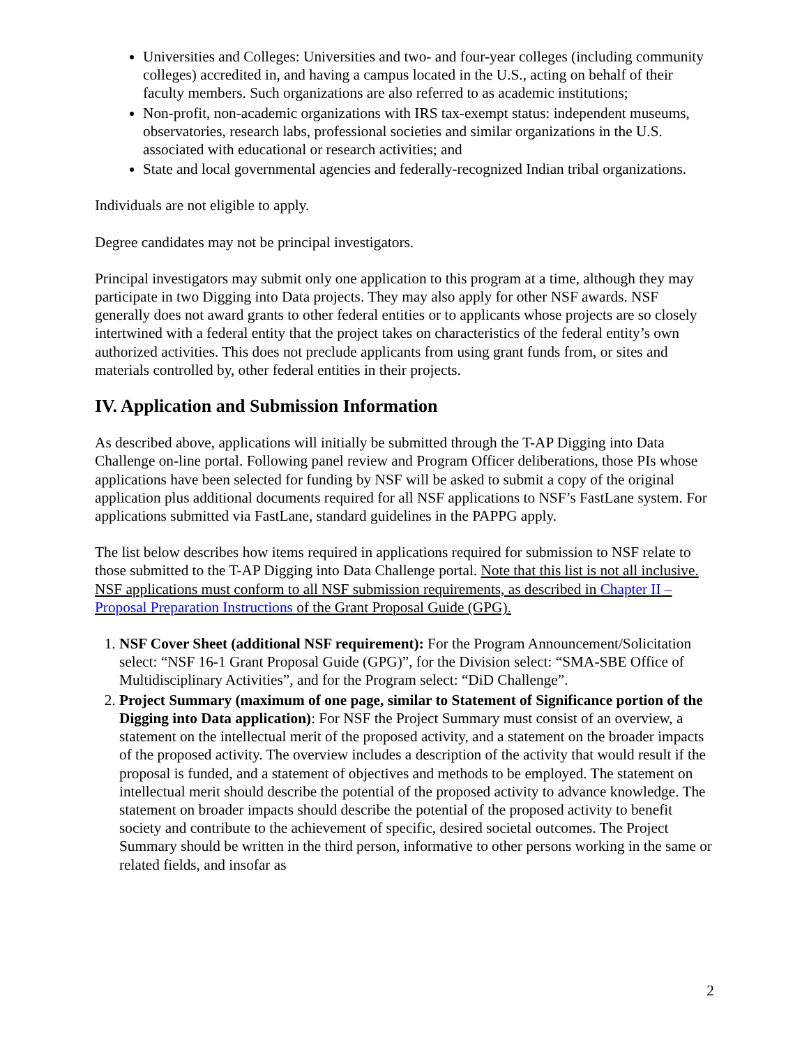Universities and Colleges: Universities and two- and four-year colleges (including community colleges) accredited in, and having a campus located in the U.S., acting on behalf of their faculty members. Such organizations are also referred to as academic institutions;
Non-profit, non-academic organizations with IRS tax-exempt status: independent museums, observatories, research labs, professional societies and similar organizations in the U.S. associated with educational or research activities; and
State and local governmental agencies and federally-recognized Indian tribal organizations.
Individuals are not eligible to apply.
Degree candidates may not be principal investigators.
Principal investigators may submit only one application to this program at a time, although they may participate in two Digging into Data projects. They may also apply for other NSF awards. NSF generally does not award grants to other federal entities or to applicants whose projects are so closely intertwined with a federal entity that the project takes on characteristics of the federal entity’s own authorized activities. This does not preclude applicants from using grant funds from, or sites and materials controlled by, other federal entities in their projects.
IV. Application and Submission Information
As described above, applications will initially be submitted through the T-AP Digging into Data Challenge on-line portal. Following panel review and Program Officer deliberations, those PIs whose applications have been selected for funding by NSF will be asked to submit a copy of the original application plus additional documents required for all NSF applications to NSF’s FastLane system. For applications submitted via FastLane, standard guidelines in the PAPPG apply.
The list below describes how items required in applications required for submission to NSF relate to those submitted to the T-AP Digging into Data Challenge portal. Note that this list is not all inclusive. NSF applications must conform to all NSF submission requirements, as described in Chapter II – Proposal Preparation Instructions of the Grant Proposal Guide (GPG).
1. NSF Cover Sheet (additional NSF requirement): For the Program Announcement/Solicitation select: “NSF 16-1 Grant Proposal Guide (GPG)”, for the Division select: “SMA-SBE Office of Multidisciplinary Activities”, and for the Program select: “DiD Challenge”.
2. Project Summary (maximum of one page, similar to Statement of Significance portion of the Digging into Data application): For NSF the Project Summary must consist of an overview, a statement on the intellectual merit of the proposed activity, and a statement on the broader impacts of the proposed activity. The overview includes a description of the activity that would result if the proposal is funded, and a statement of objectives and methods to be employed. The statement on intellectual merit should describe the potential of the proposed activity to advance knowledge. The statement on broader impacts should describe the potential of the proposed activity to benefit society and contribute to the achievement of specific, desired societal outcomes. The Project Summary should be written in the third person, informative to other persons working in the same or related fields, and insofar as
2